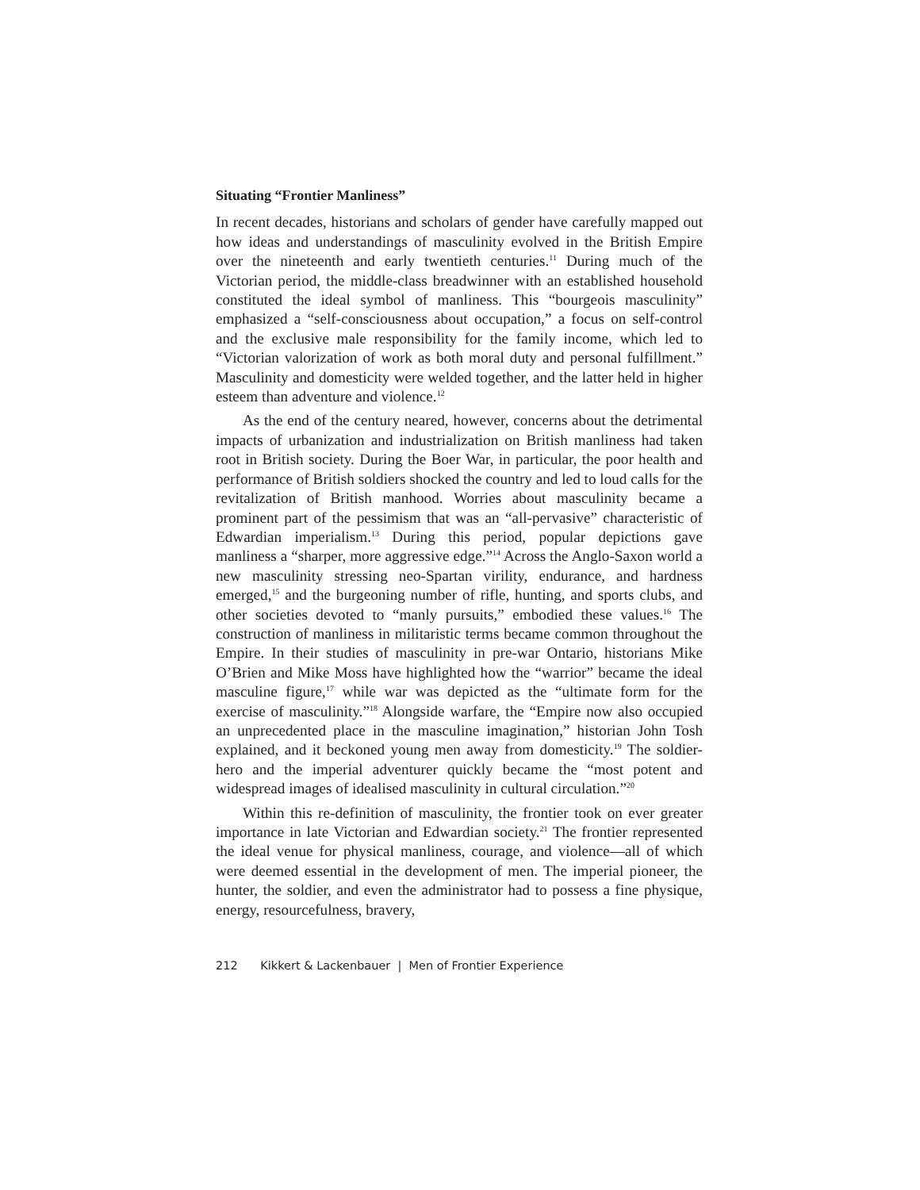Situating “Frontier Manliness”
In recent decades, historians and scholars of gender have carefully mapped out how ideas and understandings of masculinity evolved in the British Empire over the nineteenth and early twentieth centuries.<sup>11</sup> During much of the Victorian period, the middle-class breadwinner with an established household constituted the ideal symbol of manliness. This “bourgeois masculinity” emphasized a “self-consciousness about occupation,” a focus on self-control and the exclusive male responsibility for the family income, which led to “Victorian valorization of work as both moral duty and personal fulfillment.” Masculinity and domesticity were welded together, and the latter held in higher esteem than adventure and violence.<sup>12</sup>
As the end of the century neared, however, concerns about the detrimental impacts of urbanization and industrialization on British manliness had taken root in British society. During the Boer War, in particular, the poor health and performance of British soldiers shocked the country and led to loud calls for the revitalization of British manhood. Worries about masculinity became a prominent part of the pessimism that was an “all-pervasive” characteristic of Edwardian imperialism.<sup>13</sup> During this period, popular depictions gave manliness a “sharper, more aggressive edge.”<sup>14</sup> Across the Anglo-Saxon world a new masculinity stressing neo-Spartan virility, endurance, and hardness emerged,<sup>15</sup> and the burgeoning number of rifle, hunting, and sports clubs, and other societies devoted to “manly pursuits,” embodied these values.<sup>16</sup> The construction of manliness in militaristic terms became common throughout the Empire. In their studies of masculinity in pre-war Ontario, historians Mike O’Brien and Mike Moss have highlighted how the “warrior” became the ideal masculine figure,<sup>17</sup> while war was depicted as the “ultimate form for the exercise of masculinity.”<sup>18</sup> Alongside warfare, the “Empire now also occupied an unprecedented place in the masculine imagination,” historian John Tosh explained, and it beckoned young men away from domesticity.<sup>19</sup> The soldier-hero and the imperial adventurer quickly became the “most potent and widespread images of idealised masculinity in cultural circulation.”<sup>20</sup>
Within this re-definition of masculinity, the frontier took on ever greater importance in late Victorian and Edwardian society.<sup>21</sup> The frontier represented the ideal venue for physical manliness, courage, and violence—all of which were deemed essential in the development of men. The imperial pioneer, the hunter, the soldier, and even the administrator had to possess a fine physique, energy, resourcefulness, bravery,
212 Kikkert & Lackenbauer | Men of Frontier Experience